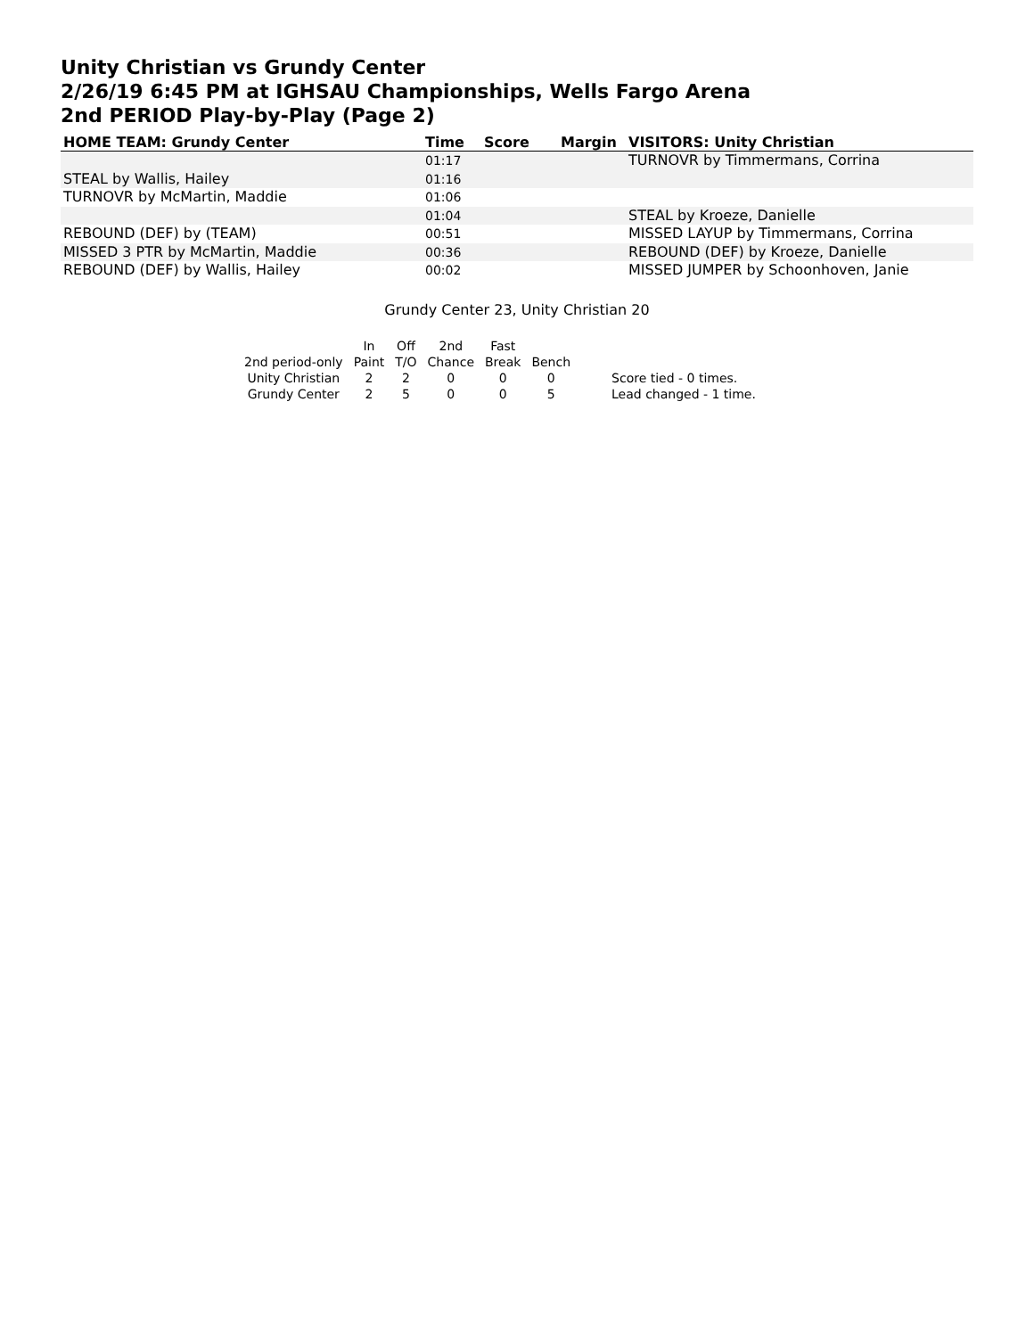Unity Christian vs Grundy Center
2/26/19 6:45 PM at IGHSAU Championships, Wells Fargo Arena
2nd PERIOD Play-by-Play (Page 2)
| HOME TEAM: Grundy Center | Time | Score | Margin | VISITORS: Unity Christian |
| --- | --- | --- | --- | --- |
| | 01:17 | | | TURNOVR by Timmermans, Corrina |
| STEAL by Wallis, Hailey | 01:16 | | | |
| TURNOVR by McMartin, Maddie | 01:06 | | | |
| | 01:04 | | | STEAL by Kroeze, Danielle |
| REBOUND (DEF) by (TEAM) | 00:51 | | | MISSED LAYUP by Timmermans, Corrina |
| MISSED 3 PTR by McMartin, Maddie | 00:36 | | | REBOUND (DEF) by Kroeze, Danielle |
| REBOUND (DEF) by Wallis, Hailey | 00:02 | | | MISSED JUMPER by Schoonhoven, Janie |
Grundy Center 23, Unity Christian 20
| | In | Off | 2nd | Fast | | |
| 2nd period-only | Paint | T/O | Chance | Break | Bench | |
| Unity Christian | 2 | 2 | 0 | 0 | 0 | Score tied - 0 times. |
| Grundy Center | 2 | 5 | 0 | 0 | 5 | Lead changed - 1 time. |